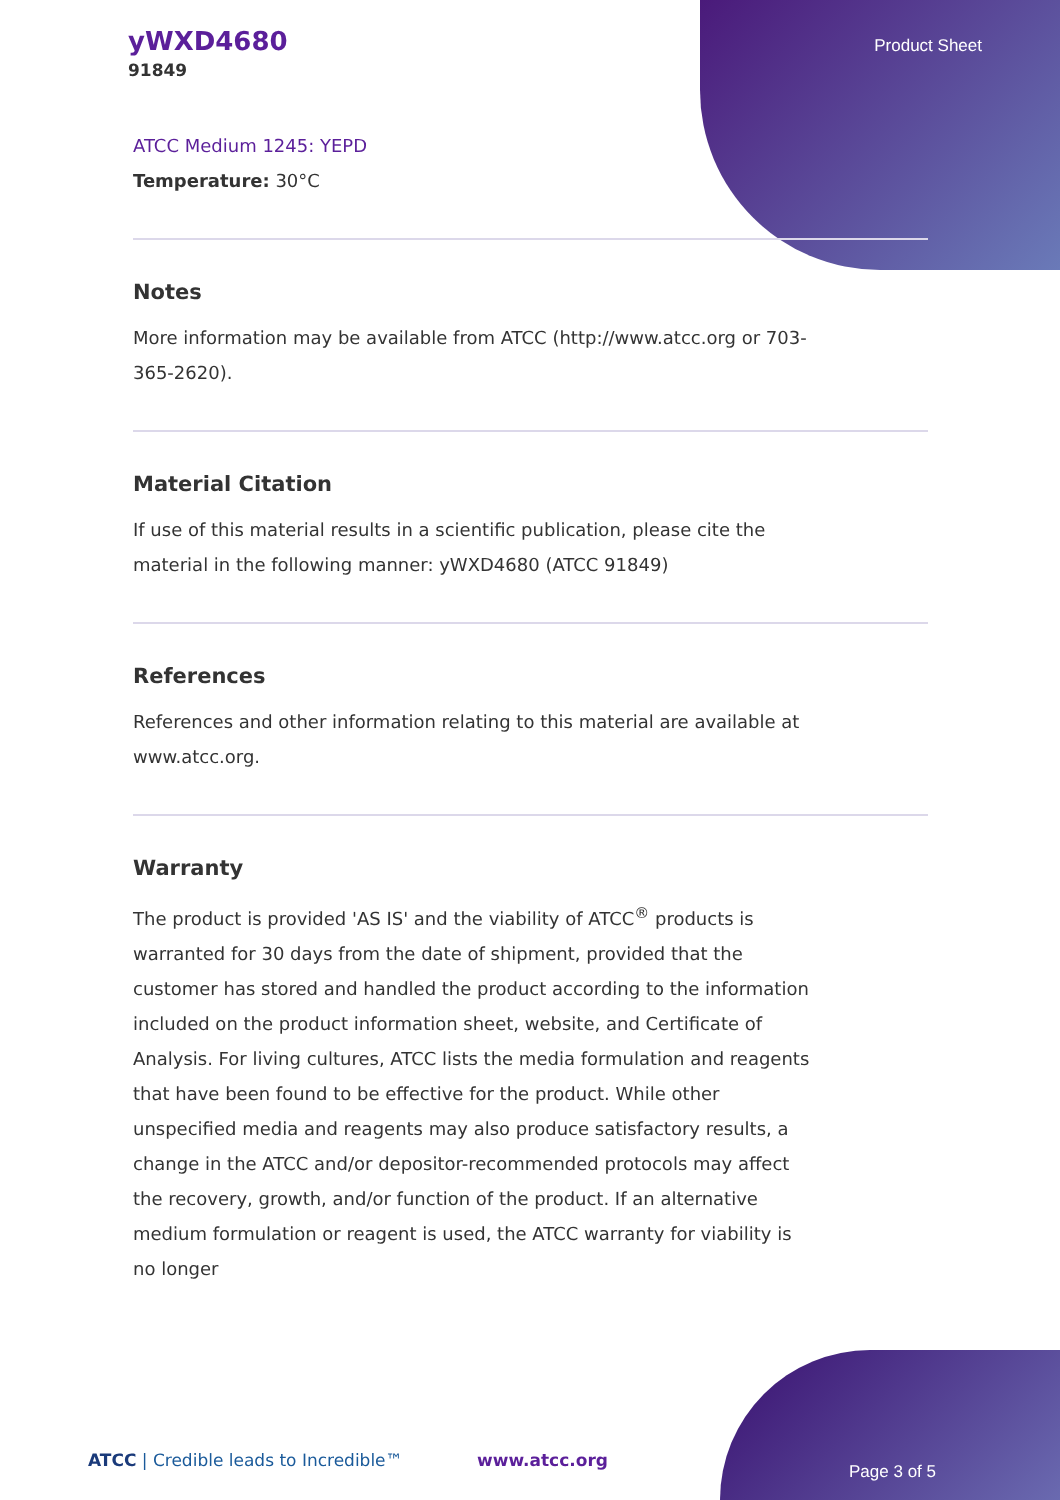yWXD4680
91849
Product Sheet
ATCC Medium 1245: YEPD
Temperature: 30°C
Notes
More information may be available from ATCC (http://www.atcc.org or 703-365-2620).
Material Citation
If use of this material results in a scientific publication, please cite the material in the following manner: yWXD4680 (ATCC 91849)
References
References and other information relating to this material are available at www.atcc.org.
Warranty
The product is provided 'AS IS' and the viability of ATCC<sup>®</sup> products is warranted for 30 days from the date of shipment, provided that the customer has stored and handled the product according to the information included on the product information sheet, website, and Certificate of Analysis. For living cultures, ATCC lists the media formulation and reagents that have been found to be effective for the product. While other unspecified media and reagents may also produce satisfactory results, a change in the ATCC and/or depositor-recommended protocols may affect the recovery, growth, and/or function of the product. If an alternative medium formulation or reagent is used, the ATCC warranty for viability is no longer
ATCC | Credible leads to Incredible™
www.atcc.org
Page 3 of 5